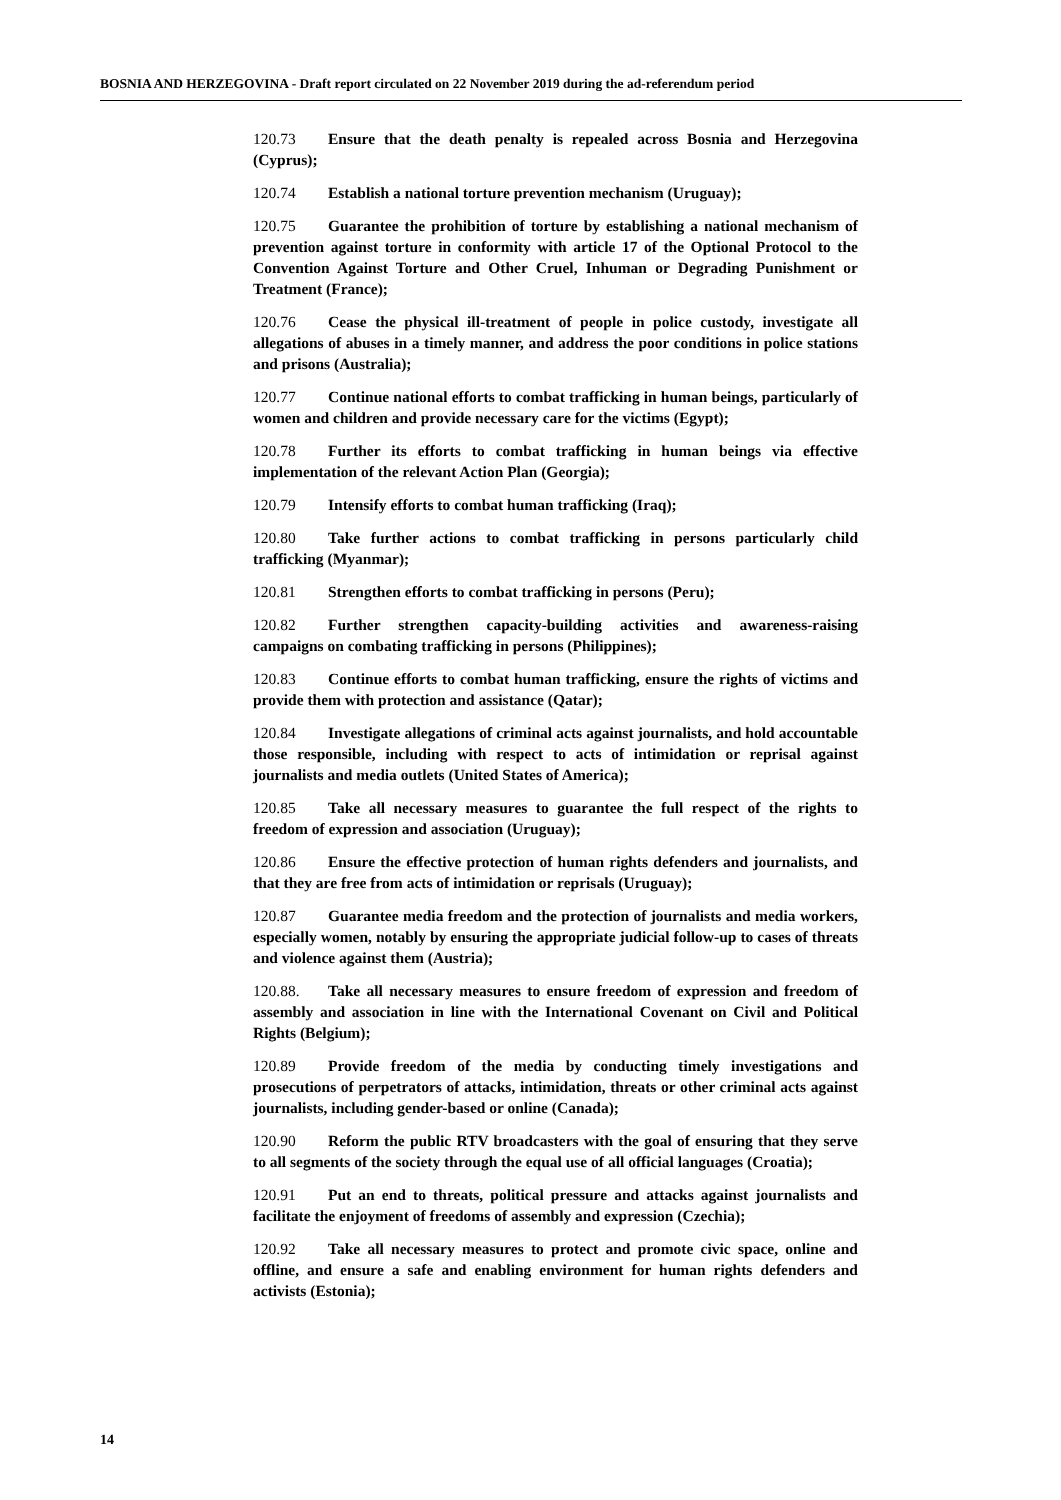BOSNIA AND HERZEGOVINA - Draft report circulated on 22 November 2019 during the ad-referendum period
120.73 Ensure that the death penalty is repealed across Bosnia and Herzegovina (Cyprus);
120.74 Establish a national torture prevention mechanism (Uruguay);
120.75 Guarantee the prohibition of torture by establishing a national mechanism of prevention against torture in conformity with article 17 of the Optional Protocol to the Convention Against Torture and Other Cruel, Inhuman or Degrading Punishment or Treatment (France);
120.76 Cease the physical ill-treatment of people in police custody, investigate all allegations of abuses in a timely manner, and address the poor conditions in police stations and prisons (Australia);
120.77 Continue national efforts to combat trafficking in human beings, particularly of women and children and provide necessary care for the victims (Egypt);
120.78 Further its efforts to combat trafficking in human beings via effective implementation of the relevant Action Plan (Georgia);
120.79 Intensify efforts to combat human trafficking (Iraq);
120.80 Take further actions to combat trafficking in persons particularly child trafficking (Myanmar);
120.81 Strengthen efforts to combat trafficking in persons (Peru);
120.82 Further strengthen capacity-building activities and awareness-raising campaigns on combating trafficking in persons (Philippines);
120.83 Continue efforts to combat human trafficking, ensure the rights of victims and provide them with protection and assistance (Qatar);
120.84 Investigate allegations of criminal acts against journalists, and hold accountable those responsible, including with respect to acts of intimidation or reprisal against journalists and media outlets (United States of America);
120.85 Take all necessary measures to guarantee the full respect of the rights to freedom of expression and association (Uruguay);
120.86 Ensure the effective protection of human rights defenders and journalists, and that they are free from acts of intimidation or reprisals (Uruguay);
120.87 Guarantee media freedom and the protection of journalists and media workers, especially women, notably by ensuring the appropriate judicial follow-up to cases of threats and violence against them (Austria);
120.88. Take all necessary measures to ensure freedom of expression and freedom of assembly and association in line with the International Covenant on Civil and Political Rights (Belgium);
120.89 Provide freedom of the media by conducting timely investigations and prosecutions of perpetrators of attacks, intimidation, threats or other criminal acts against journalists, including gender-based or online (Canada);
120.90 Reform the public RTV broadcasters with the goal of ensuring that they serve to all segments of the society through the equal use of all official languages (Croatia);
120.91 Put an end to threats, political pressure and attacks against journalists and facilitate the enjoyment of freedoms of assembly and expression (Czechia);
120.92 Take all necessary measures to protect and promote civic space, online and offline, and ensure a safe and enabling environment for human rights defenders and activists (Estonia);
14